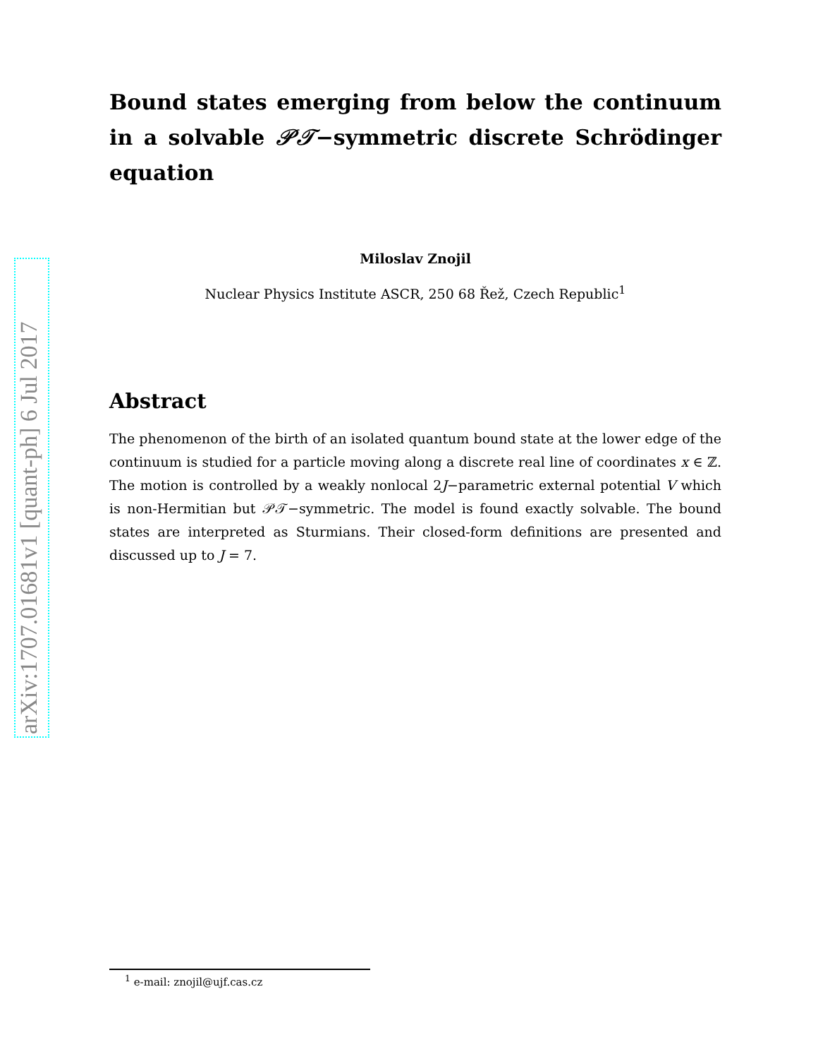arXiv:1707.01681v1 [quant-ph] 6 Jul 2017
Bound states emerging from below the continuum in a solvable 𝒫𝒯−symmetric discrete Schrödinger equation
Miloslav Znojil
Nuclear Physics Institute ASCR, 250 68 Řež, Czech Republic<sup>1</sup>
Abstract
The phenomenon of the birth of an isolated quantum bound state at the lower edge of the continuum is studied for a particle moving along a discrete real line of coordinates x ∈ ℤ. The motion is controlled by a weakly nonlocal 2J−parametric external potential V which is non-Hermitian but 𝒫𝒯−symmetric. The model is found exactly solvable. The bound states are interpreted as Sturmians. Their closed-form definitions are presented and discussed up to J = 7.
<sup>1</sup> e-mail: znojil@ujf.cas.cz